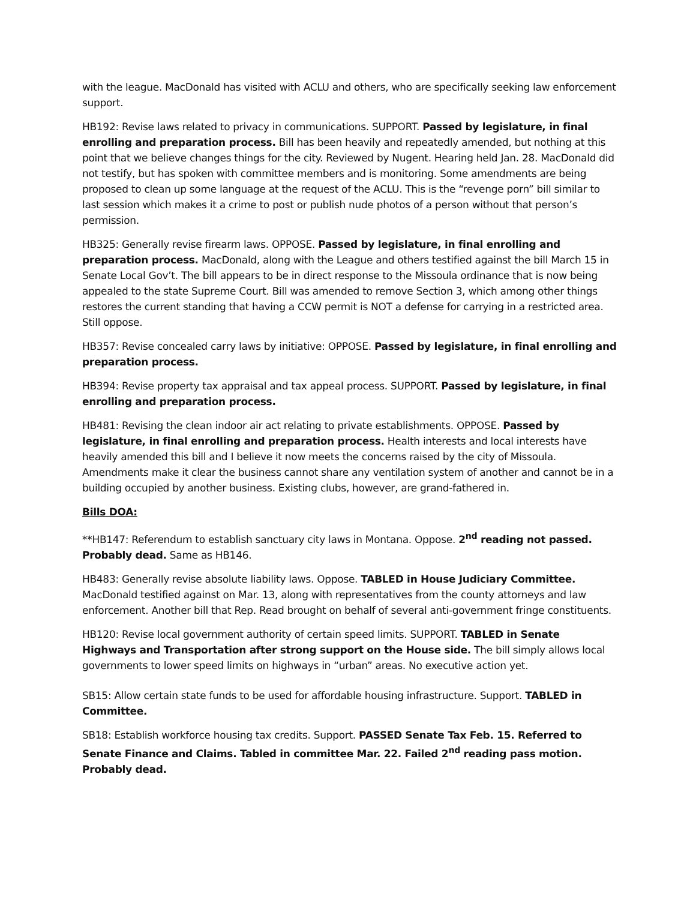with the league. MacDonald has visited with ACLU and others, who are specifically seeking law enforcement support.
HB192: Revise laws related to privacy in communications. SUPPORT. Passed by legislature, in final enrolling and preparation process. Bill has been heavily and repeatedly amended, but nothing at this point that we believe changes things for the city. Reviewed by Nugent. Hearing held Jan. 28. MacDonald did not testify, but has spoken with committee members and is monitoring. Some amendments are being proposed to clean up some language at the request of the ACLU. This is the “revenge porn” bill similar to last session which makes it a crime to post or publish nude photos of a person without that person’s permission.
HB325: Generally revise firearm laws. OPPOSE. Passed by legislature, in final enrolling and preparation process. MacDonald, along with the League and others testified against the bill March 15 in Senate Local Gov’t. The bill appears to be in direct response to the Missoula ordinance that is now being appealed to the state Supreme Court. Bill was amended to remove Section 3, which among other things restores the current standing that having a CCW permit is NOT a defense for carrying in a restricted area. Still oppose.
HB357: Revise concealed carry laws by initiative: OPPOSE. Passed by legislature, in final enrolling and preparation process.
HB394: Revise property tax appraisal and tax appeal process. SUPPORT. Passed by legislature, in final enrolling and preparation process.
HB481: Revising the clean indoor air act relating to private establishments. OPPOSE. Passed by legislature, in final enrolling and preparation process. Health interests and local interests have heavily amended this bill and I believe it now meets the concerns raised by the city of Missoula. Amendments make it clear the business cannot share any ventilation system of another and cannot be in a building occupied by another business. Existing clubs, however, are grand-fathered in.
Bills DOA:
**HB147: Referendum to establish sanctuary city laws in Montana. Oppose. 2<sup>nd</sup> reading not passed. Probably dead. Same as HB146.
HB483: Generally revise absolute liability laws. Oppose. TABLED in House Judiciary Committee. MacDonald testified against on Mar. 13, along with representatives from the county attorneys and law enforcement. Another bill that Rep. Read brought on behalf of several anti-government fringe constituents.
HB120: Revise local government authority of certain speed limits. SUPPORT. TABLED in Senate Highways and Transportation after strong support on the House side. The bill simply allows local governments to lower speed limits on highways in “urban” areas. No executive action yet.
SB15: Allow certain state funds to be used for affordable housing infrastructure. Support. TABLED in Committee.
SB18: Establish workforce housing tax credits. Support. PASSED Senate Tax Feb. 15. Referred to Senate Finance and Claims. Tabled in committee Mar. 22. Failed 2<sup>nd</sup> reading pass motion. Probably dead.